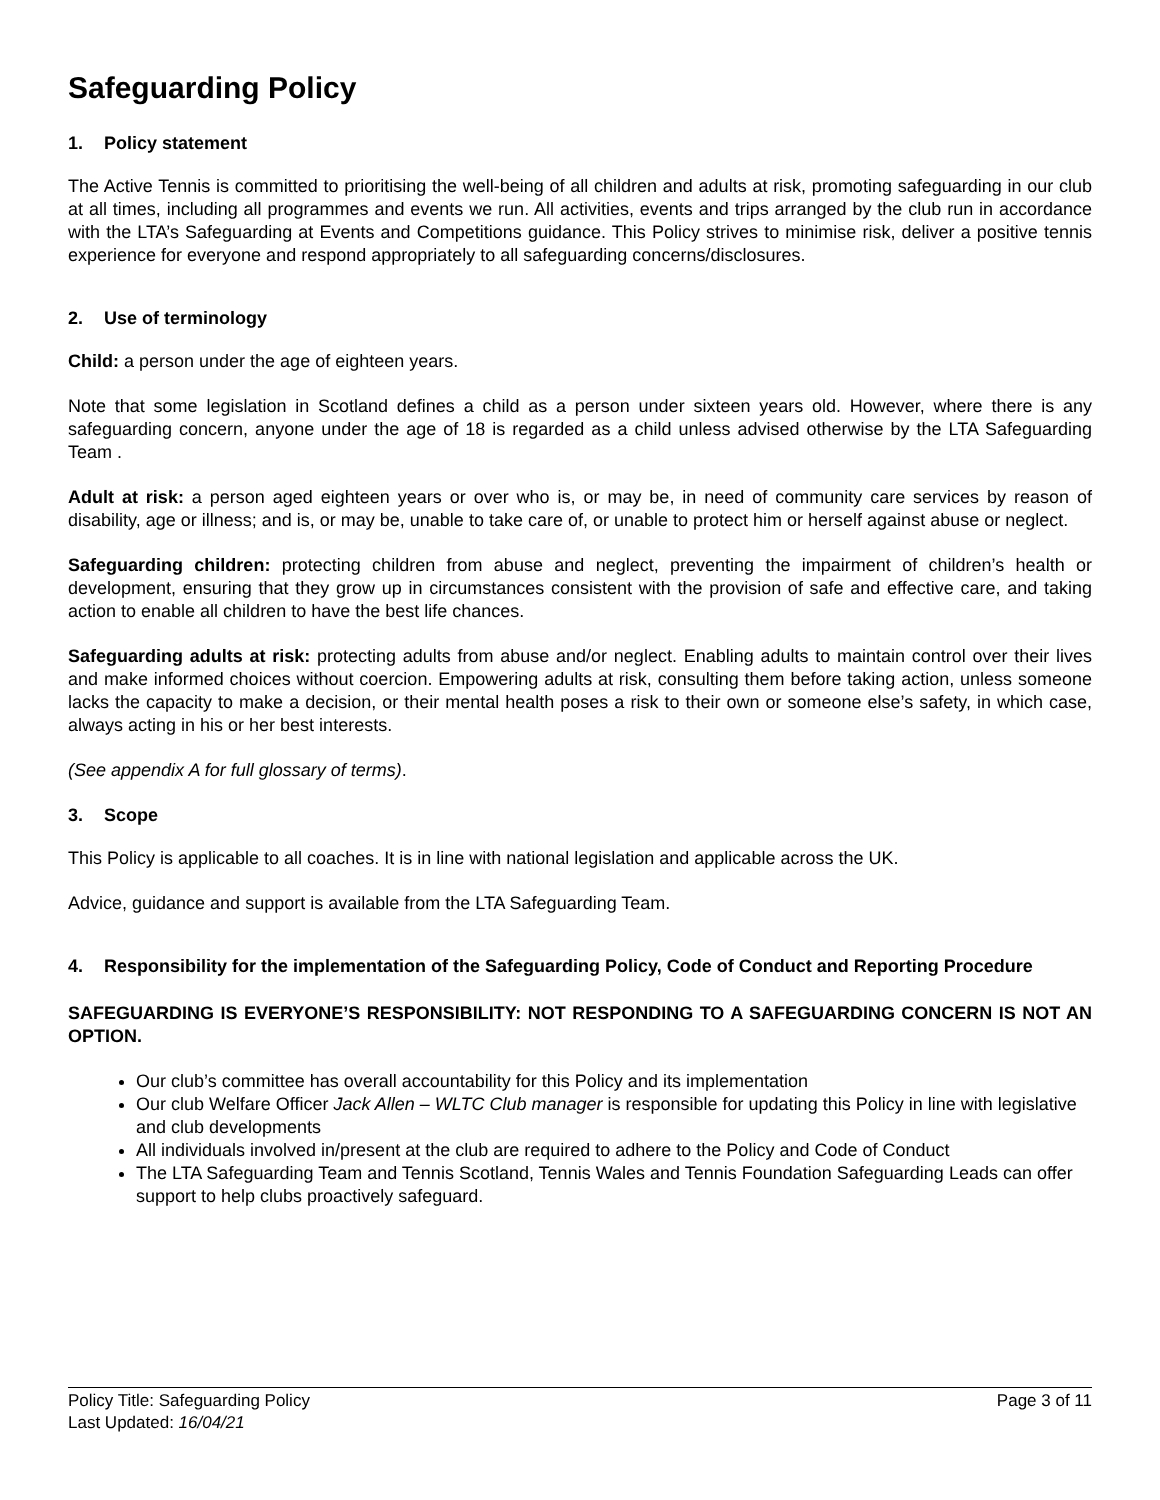Safeguarding Policy
1. Policy statement
The Active Tennis is committed to prioritising the well-being of all children and adults at risk, promoting safeguarding in our club at all times, including all programmes and events we run. All activities, events and trips arranged by the club run in accordance with the LTA’s Safeguarding at Events and Competitions guidance. This Policy strives to minimise risk, deliver a positive tennis experience for everyone and respond appropriately to all safeguarding concerns/disclosures.
2. Use of terminology
Child: a person under the age of eighteen years.
Note that some legislation in Scotland defines a child as a person under sixteen years old. However, where there is any safeguarding concern, anyone under the age of 18 is regarded as a child unless advised otherwise by the LTA Safeguarding Team .
Adult at risk: a person aged eighteen years or over who is, or may be, in need of community care services by reason of disability, age or illness; and is, or may be, unable to take care of, or unable to protect him or herself against abuse or neglect.
Safeguarding children: protecting children from abuse and neglect, preventing the impairment of children’s health or development, ensuring that they grow up in circumstances consistent with the provision of safe and effective care, and taking action to enable all children to have the best life chances.
Safeguarding adults at risk: protecting adults from abuse and/or neglect. Enabling adults to maintain control over their lives and make informed choices without coercion. Empowering adults at risk, consulting them before taking action, unless someone lacks the capacity to make a decision, or their mental health poses a risk to their own or someone else’s safety, in which case, always acting in his or her best interests.
(See appendix A for full glossary of terms).
3. Scope
This Policy is applicable to all coaches. It is in line with national legislation and applicable across the UK.
Advice, guidance and support is available from the LTA Safeguarding Team.
4. Responsibility for the implementation of the Safeguarding Policy, Code of Conduct and Reporting Procedure
SAFEGUARDING IS EVERYONE’S RESPONSIBILITY: NOT RESPONDING TO A SAFEGUARDING CONCERN IS NOT AN OPTION.
Our club’s committee has overall accountability for this Policy and its implementation
Our club Welfare Officer Jack Allen – WLTC Club manager is responsible for updating this Policy in line with legislative and club developments
All individuals involved in/present at the club are required to adhere to the Policy and Code of Conduct
The LTA Safeguarding Team and Tennis Scotland, Tennis Wales and Tennis Foundation Safeguarding Leads can offer support to help clubs proactively safeguard.
Policy Title: Safeguarding Policy Page 3 of 11
Last Updated: 16/04/21